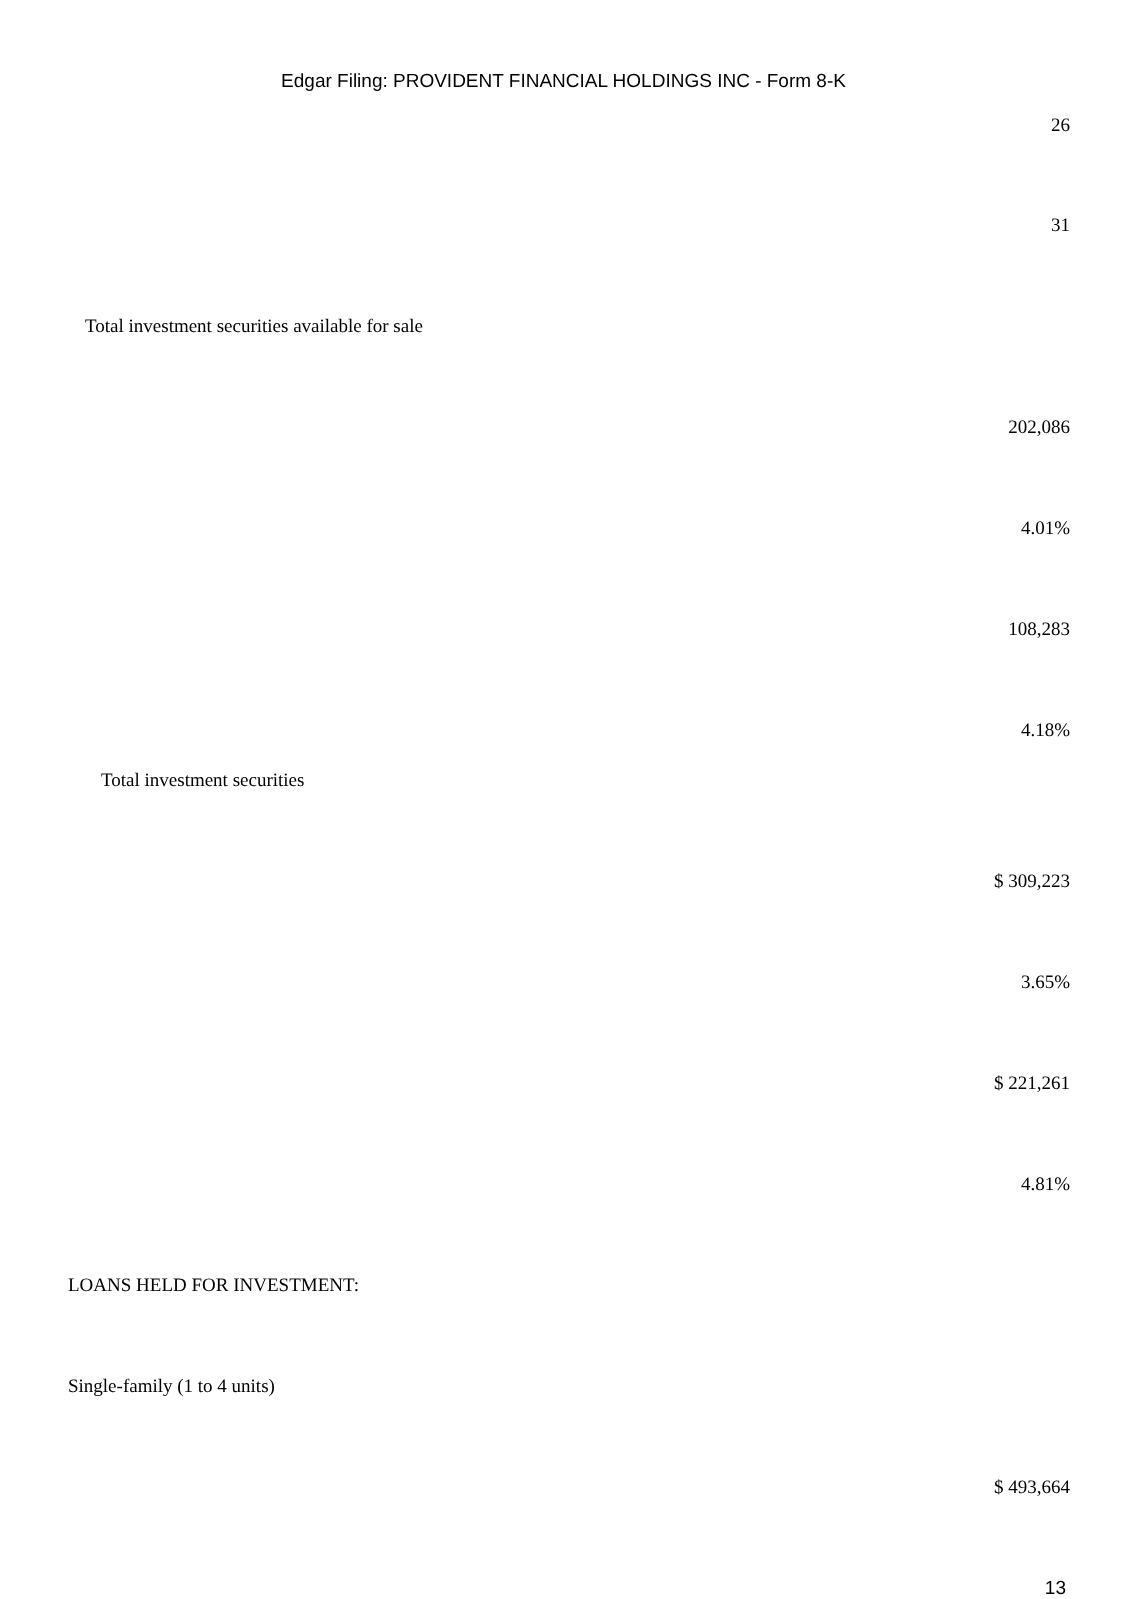Edgar Filing: PROVIDENT FINANCIAL HOLDINGS INC - Form 8-K
| | 26 |
| | 31 |
| Total investment securities available for sale | |
| | 202,086 |
| | 4.01% |
| | 108,283 |
| | 4.18% |
| Total investment securities | |
| | $ 309,223 |
| | 3.65% |
| | $ 221,261 |
| | 4.81% |
| LOANS HELD FOR INVESTMENT: | |
| Single-family (1 to 4 units) | |
| | $ 493,664 |
13